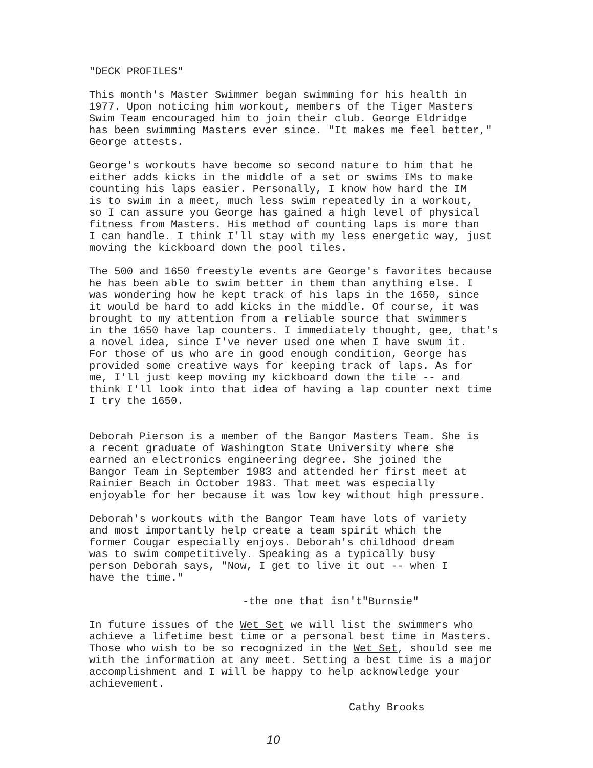"DECK PROFILES"
This month's Master Swimmer began swimming for his health in 1977. Upon noticing him workout, members of the Tiger Masters Swim Team encouraged him to join their club. George Eldridge has been swimming Masters ever since. "It makes me feel better," George attests.
George's workouts have become so second nature to him that he either adds kicks in the middle of a set or swims IMs to make counting his laps easier. Personally, I know how hard the IM is to swim in a meet, much less swim repeatedly in a workout, so I can assure you George has gained a high level of physical fitness from Masters. His method of counting laps is more than I can handle. I think I'll stay with my less energetic way, just moving the kickboard down the pool tiles.
The 500 and 1650 freestyle events are George's favorites because he has been able to swim better in them than anything else. I was wondering how he kept track of his laps in the 1650, since it would be hard to add kicks in the middle. Of course, it was brought to my attention from a reliable source that swimmers in the 1650 have lap counters. I immediately thought, gee, that's a novel idea, since I've never used one when I have swum it. For those of us who are in good enough condition, George has provided some creative ways for keeping track of laps. As for me, I'll just keep moving my kickboard down the tile -- and think I'll look into that idea of having a lap counter next time I try the 1650.
Deborah Pierson is a member of the Bangor Masters Team. She is a recent graduate of Washington State University where she earned an electronics engineering degree. She joined the Bangor Team in September 1983 and attended her first meet at Rainier Beach in October 1983. That meet was especially enjoyable for her because it was low key without high pressure.
Deborah's workouts with the Bangor Team have lots of variety and most importantly help create a team spirit which the former Cougar especially enjoys. Deborah's childhood dream was to swim competitively. Speaking as a typically busy person Deborah says, "Now, I get to live it out -- when I have the time."
-the one that isn't"Burnsie"
In future issues of the Wet Set we will list the swimmers who achieve a lifetime best time or a personal best time in Masters. Those who wish to be so recognized in the Wet Set, should see me with the information at any meet. Setting a best time is a major accomplishment and I will be happy to help acknowledge your achievement.
Cathy Brooks
10